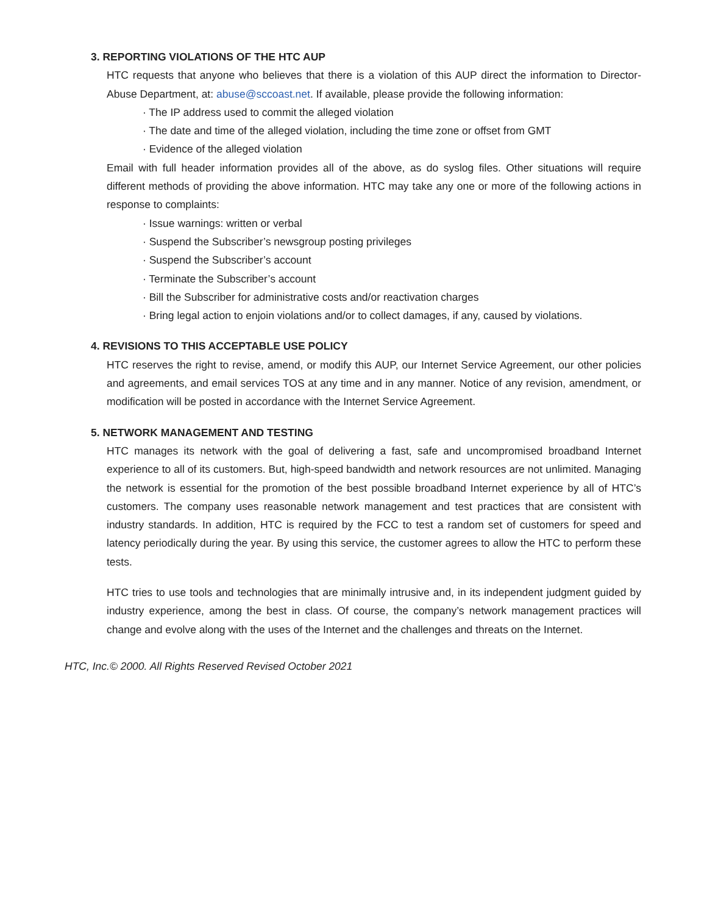3. REPORTING VIOLATIONS OF THE HTC AUP
HTC requests that anyone who believes that there is a violation of this AUP direct the information to Director-Abuse Department, at: abuse@sccoast.net. If available, please provide the following information:
· The IP address used to commit the alleged violation
· The date and time of the alleged violation, including the time zone or offset from GMT
· Evidence of the alleged violation
Email with full header information provides all of the above, as do syslog files. Other situations will require different methods of providing the above information. HTC may take any one or more of the following actions in response to complaints:
· Issue warnings: written or verbal
· Suspend the Subscriber’s newsgroup posting privileges
· Suspend the Subscriber’s account
· Terminate the Subscriber’s account
· Bill the Subscriber for administrative costs and/or reactivation charges
· Bring legal action to enjoin violations and/or to collect damages, if any, caused by violations.
4. REVISIONS TO THIS ACCEPTABLE USE POLICY
HTC reserves the right to revise, amend, or modify this AUP, our Internet Service Agreement, our other policies and agreements, and email services TOS at any time and in any manner. Notice of any revision, amendment, or modification will be posted in accordance with the Internet Service Agreement.
5. NETWORK MANAGEMENT AND TESTING
HTC manages its network with the goal of delivering a fast, safe and uncompromised broadband Internet experience to all of its customers. But, high-speed bandwidth and network resources are not unlimited. Managing the network is essential for the promotion of the best possible broadband Internet experience by all of HTC’s customers. The company uses reasonable network management and test practices that are consistent with industry standards. In addition, HTC is required by the FCC to test a random set of customers for speed and latency periodically during the year. By using this service, the customer agrees to allow the HTC to perform these tests.
HTC tries to use tools and technologies that are minimally intrusive and, in its independent judgment guided by industry experience, among the best in class. Of course, the company’s network management practices will change and evolve along with the uses of the Internet and the challenges and threats on the Internet.
HTC, Inc.© 2000. All Rights Reserved Revised October 2021